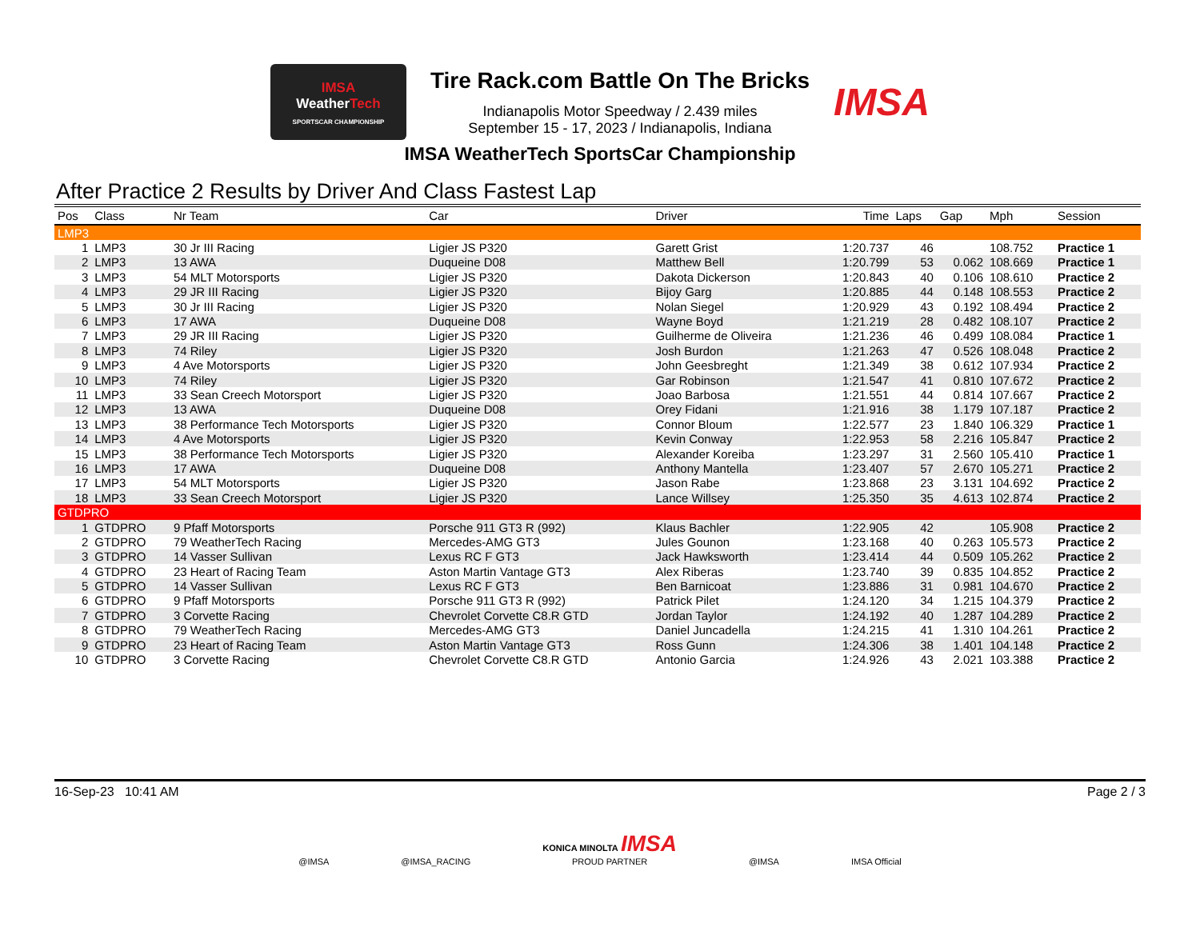IMSA
WeatherTech
SPORTSCAR CHAMPIONSHIP
Tire Rack.com Battle On The Bricks
Indianapolis Motor Speedway / 2.439 miles
September 15 - 17, 2023 / Indianapolis, Indiana
IMSA
IMSA WeatherTech SportsCar Championship
After Practice 2 Results by Driver And Class Fastest Lap
| Pos | Class | Nr Team | Car | Driver | Time | Laps | Gap | Mph | Session |
| --- | --- | --- | --- | --- | --- | --- | --- | --- | --- |
| LMP3 | | | | | | | | | |
| 1 | LMP3 | 30 Jr III Racing | Ligier JS P320 | Garett Grist | 1:20.737 | 46 | | 108.752 | Practice 1 |
| 2 | LMP3 | 13 AWA | Duqueine D08 | Matthew Bell | 1:20.799 | 53 | 0.062 | 108.669 | Practice 1 |
| 3 | LMP3 | 54 MLT Motorsports | Ligier JS P320 | Dakota Dickerson | 1:20.843 | 40 | 0.106 | 108.610 | Practice 2 |
| 4 | LMP3 | 29 JR III Racing | Ligier JS P320 | Bijoy Garg | 1:20.885 | 44 | 0.148 | 108.553 | Practice 2 |
| 5 | LMP3 | 30 Jr III Racing | Ligier JS P320 | Nolan Siegel | 1:20.929 | 43 | 0.192 | 108.494 | Practice 2 |
| 6 | LMP3 | 17 AWA | Duqueine D08 | Wayne Boyd | 1:21.219 | 28 | 0.482 | 108.107 | Practice 2 |
| 7 | LMP3 | 29 JR III Racing | Ligier JS P320 | Guilherme de Oliveira | 1:21.236 | 46 | 0.499 | 108.084 | Practice 1 |
| 8 | LMP3 | 74 Riley | Ligier JS P320 | Josh Burdon | 1:21.263 | 47 | 0.526 | 108.048 | Practice 2 |
| 9 | LMP3 | 4 Ave Motorsports | Ligier JS P320 | John Geesbreght | 1:21.349 | 38 | 0.612 | 107.934 | Practice 2 |
| 10 | LMP3 | 74 Riley | Ligier JS P320 | Gar Robinson | 1:21.547 | 41 | 0.810 | 107.672 | Practice 2 |
| 11 | LMP3 | 33 Sean Creech Motorsport | Ligier JS P320 | Joao Barbosa | 1:21.551 | 44 | 0.814 | 107.667 | Practice 2 |
| 12 | LMP3 | 13 AWA | Duqueine D08 | Orey Fidani | 1:21.916 | 38 | 1.179 | 107.187 | Practice 2 |
| 13 | LMP3 | 38 Performance Tech Motorsports | Ligier JS P320 | Connor Bloum | 1:22.577 | 23 | 1.840 | 106.329 | Practice 1 |
| 14 | LMP3 | 4 Ave Motorsports | Ligier JS P320 | Kevin Conway | 1:22.953 | 58 | 2.216 | 105.847 | Practice 2 |
| 15 | LMP3 | 38 Performance Tech Motorsports | Ligier JS P320 | Alexander Koreiba | 1:23.297 | 31 | 2.560 | 105.410 | Practice 1 |
| 16 | LMP3 | 17 AWA | Duqueine D08 | Anthony Mantella | 1:23.407 | 57 | 2.670 | 105.271 | Practice 2 |
| 17 | LMP3 | 54 MLT Motorsports | Ligier JS P320 | Jason Rabe | 1:23.868 | 23 | 3.131 | 104.692 | Practice 2 |
| 18 | LMP3 | 33 Sean Creech Motorsport | Ligier JS P320 | Lance Willsey | 1:25.350 | 35 | 4.613 | 102.874 | Practice 2 |
| GTDPRO | | | | | | | | | |
| 1 | GTDPRO | 9 Pfaff Motorsports | Porsche 911 GT3 R (992) | Klaus Bachler | 1:22.905 | 42 | | 105.908 | Practice 2 |
| 2 | GTDPRO | 79 WeatherTech Racing | Mercedes-AMG GT3 | Jules Gounon | 1:23.168 | 40 | 0.263 | 105.573 | Practice 2 |
| 3 | GTDPRO | 14 Vasser Sullivan | Lexus RC F GT3 | Jack Hawksworth | 1:23.414 | 44 | 0.509 | 105.262 | Practice 2 |
| 4 | GTDPRO | 23 Heart of Racing Team | Aston Martin Vantage GT3 | Alex Riberas | 1:23.740 | 39 | 0.835 | 104.852 | Practice 2 |
| 5 | GTDPRO | 14 Vasser Sullivan | Lexus RC F GT3 | Ben Barnicoat | 1:23.886 | 31 | 0.981 | 104.670 | Practice 2 |
| 6 | GTDPRO | 9 Pfaff Motorsports | Porsche 911 GT3 R (992) | Patrick Pilet | 1:24.120 | 34 | 1.215 | 104.379 | Practice 2 |
| 7 | GTDPRO | 3 Corvette Racing | Chevrolet Corvette C8.R GTD | Jordan Taylor | 1:24.192 | 40 | 1.287 | 104.289 | Practice 2 |
| 8 | GTDPRO | 79 WeatherTech Racing | Mercedes-AMG GT3 | Daniel Juncadella | 1:24.215 | 41 | 1.310 | 104.261 | Practice 2 |
| 9 | GTDPRO | 23 Heart of Racing Team | Aston Martin Vantage GT3 | Ross Gunn | 1:24.306 | 38 | 1.401 | 104.148 | Practice 2 |
| 10 | GTDPRO | 3 Corvette Racing | Chevrolet Corvette C8.R GTD | Antonio Garcia | 1:24.926 | 43 | 2.021 | 103.388 | Practice 2 |
16-Sep-23 10:41 AM Page 2 / 3
@IMSA @IMSA_RACING KONICA MINOLTA IMSA
PROUD PARTNER @IMSA IMSA Official